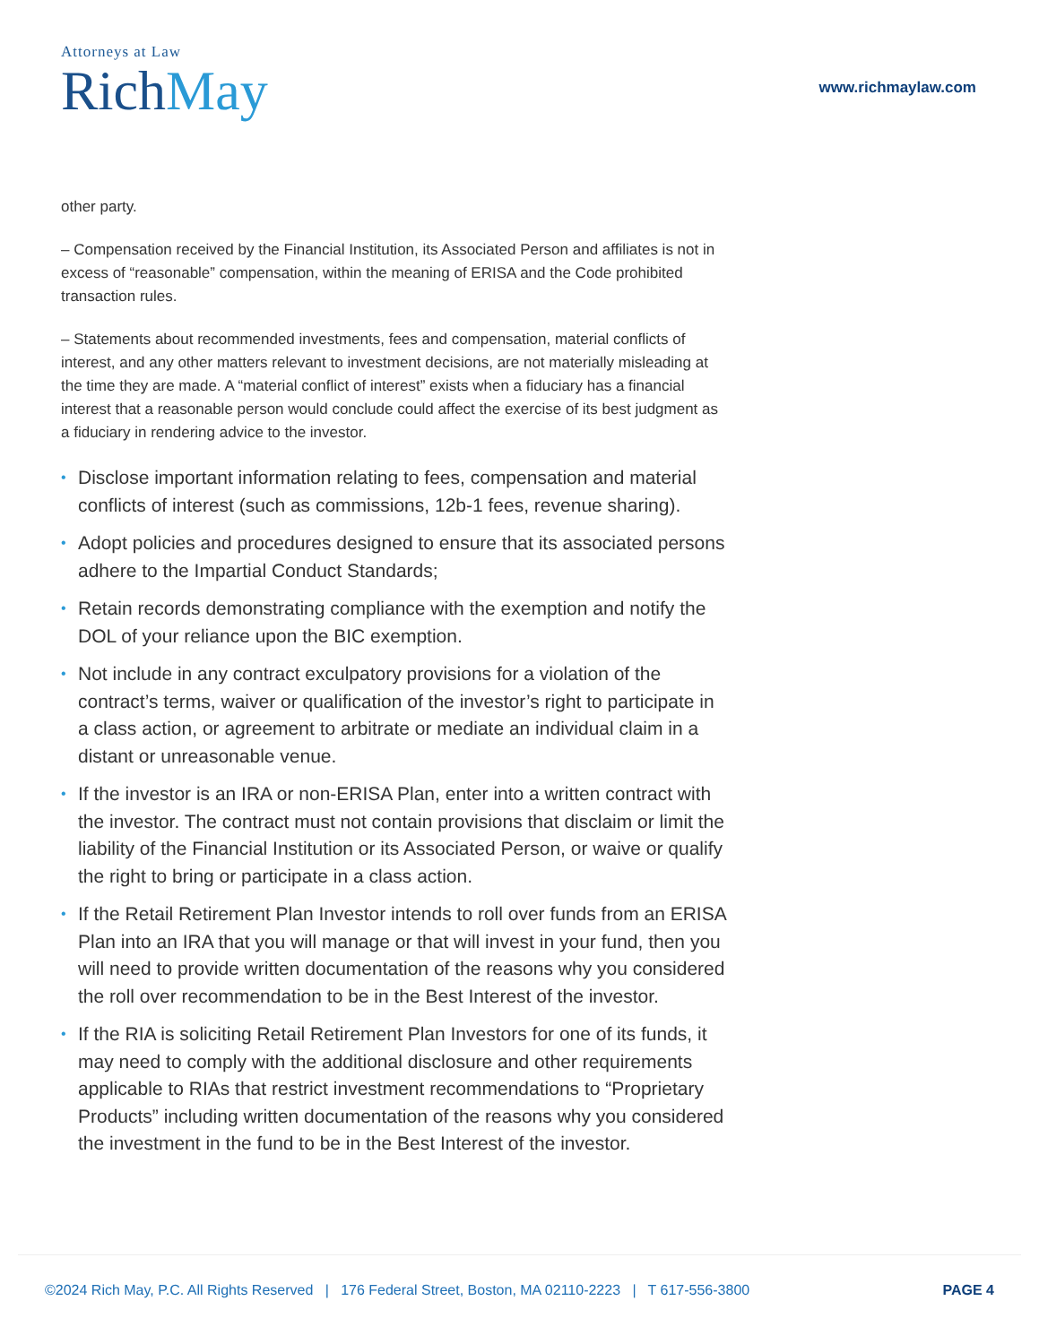Attorneys at Law
Rich May
www.richmaylaw.com
other party.
– Compensation received by the Financial Institution, its Associated Person and affiliates is not in excess of “reasonable” compensation, within the meaning of ERISA and the Code prohibited transaction rules.
– Statements about recommended investments, fees and compensation, material conflicts of interest, and any other matters relevant to investment decisions, are not materially misleading at the time they are made. A “material conflict of interest” exists when a fiduciary has a financial interest that a reasonable person would conclude could affect the exercise of its best judgment as a fiduciary in rendering advice to the investor.
• Disclose important information relating to fees, compensation and material conflicts of interest (such as commissions, 12b-1 fees, revenue sharing).
• Adopt policies and procedures designed to ensure that its associated persons adhere to the Impartial Conduct Standards;
• Retain records demonstrating compliance with the exemption and notify the DOL of your reliance upon the BIC exemption.
• Not include in any contract exculpatory provisions for a violation of the contract’s terms, waiver or qualification of the investor’s right to participate in a class action, or agreement to arbitrate or mediate an individual claim in a distant or unreasonable venue.
• If the investor is an IRA or non-ERISA Plan, enter into a written contract with the investor. The contract must not contain provisions that disclaim or limit the liability of the Financial Institution or its Associated Person, or waive or qualify the right to bring or participate in a class action.
• If the Retail Retirement Plan Investor intends to roll over funds from an ERISA Plan into an IRA that you will manage or that will invest in your fund, then you will need to provide written documentation of the reasons why you considered the roll over recommendation to be in the Best Interest of the investor.
• If the RIA is soliciting Retail Retirement Plan Investors for one of its funds, it may need to comply with the additional disclosure and other requirements applicable to RIAs that restrict investment recommendations to “Proprietary Products” including written documentation of the reasons why you considered the investment in the fund to be in the Best Interest of the investor.
©2024 Rich May, P.C. All Rights Reserved | 176 Federal Street, Boston, MA 02110-2223 | T 617-556-3800
PAGE 4